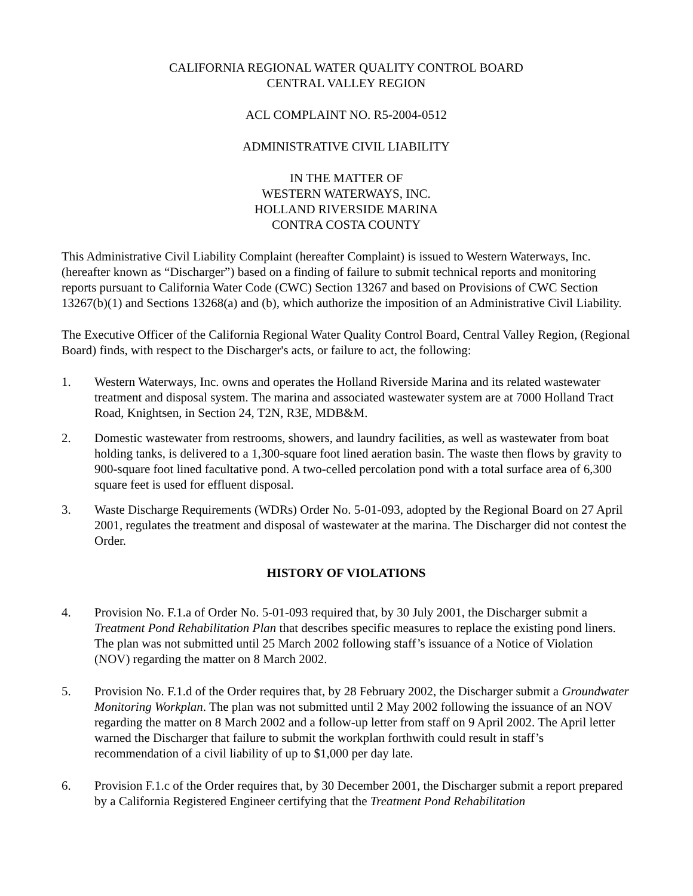CALIFORNIA REGIONAL WATER QUALITY CONTROL BOARD
CENTRAL VALLEY REGION
ACL COMPLAINT NO. R5-2004-0512
ADMINISTRATIVE CIVIL LIABILITY
IN THE MATTER OF
WESTERN WATERWAYS, INC.
HOLLAND RIVERSIDE MARINA
CONTRA COSTA COUNTY
This Administrative Civil Liability Complaint (hereafter Complaint) is issued to Western Waterways, Inc. (hereafter known as “Discharger”) based on a finding of failure to submit technical reports and monitoring reports pursuant to California Water Code (CWC) Section 13267 and based on Provisions of CWC Section 13267(b)(1) and Sections 13268(a) and (b), which authorize the imposition of an Administrative Civil Liability.
The Executive Officer of the California Regional Water Quality Control Board, Central Valley Region, (Regional Board) finds, with respect to the Discharger's acts, or failure to act, the following:
1. Western Waterways, Inc. owns and operates the Holland Riverside Marina and its related wastewater treatment and disposal system. The marina and associated wastewater system are at 7000 Holland Tract Road, Knightsen, in Section 24, T2N, R3E, MDB&M.
2. Domestic wastewater from restrooms, showers, and laundry facilities, as well as wastewater from boat holding tanks, is delivered to a 1,300-square foot lined aeration basin. The waste then flows by gravity to 900-square foot lined facultative pond. A two-celled percolation pond with a total surface area of 6,300 square feet is used for effluent disposal.
3. Waste Discharge Requirements (WDRs) Order No. 5-01-093, adopted by the Regional Board on 27 April 2001, regulates the treatment and disposal of wastewater at the marina. The Discharger did not contest the Order.
HISTORY OF VIOLATIONS
4. Provision No. F.1.a of Order No. 5-01-093 required that, by 30 July 2001, the Discharger submit a Treatment Pond Rehabilitation Plan that describes specific measures to replace the existing pond liners. The plan was not submitted until 25 March 2002 following staff’s issuance of a Notice of Violation (NOV) regarding the matter on 8 March 2002.
5. Provision No. F.1.d of the Order requires that, by 28 February 2002, the Discharger submit a Groundwater Monitoring Workplan. The plan was not submitted until 2 May 2002 following the issuance of an NOV regarding the matter on 8 March 2002 and a follow-up letter from staff on 9 April 2002. The April letter warned the Discharger that failure to submit the workplan forthwith could result in staff’s recommendation of a civil liability of up to $1,000 per day late.
6. Provision F.1.c of the Order requires that, by 30 December 2001, the Discharger submit a report prepared by a California Registered Engineer certifying that the Treatment Pond Rehabilitation